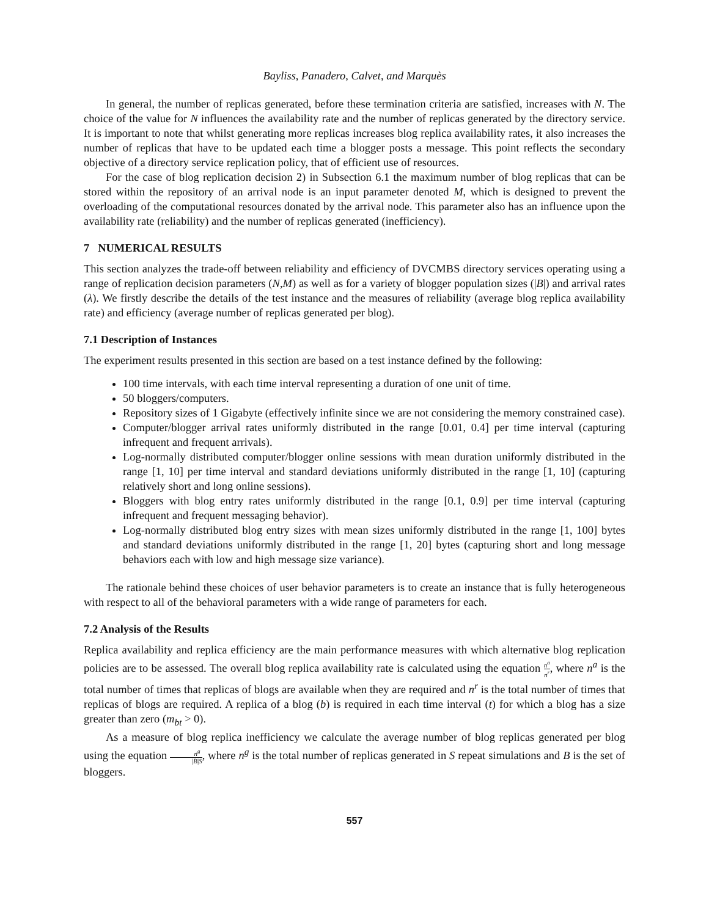Bayliss, Panadero, Calvet, and Marquès
In general, the number of replicas generated, before these termination criteria are satisfied, increases with N. The choice of the value for N influences the availability rate and the number of replicas generated by the directory service. It is important to note that whilst generating more replicas increases blog replica availability rates, it also increases the number of replicas that have to be updated each time a blogger posts a message. This point reflects the secondary objective of a directory service replication policy, that of efficient use of resources.
For the case of blog replication decision 2) in Subsection 6.1 the maximum number of blog replicas that can be stored within the repository of an arrival node is an input parameter denoted M, which is designed to prevent the overloading of the computational resources donated by the arrival node. This parameter also has an influence upon the availability rate (reliability) and the number of replicas generated (inefficiency).
7 NUMERICAL RESULTS
This section analyzes the trade-off between reliability and efficiency of DVCMBS directory services operating using a range of replication decision parameters (N,M) as well as for a variety of blogger population sizes (|B|) and arrival rates (λ). We firstly describe the details of the test instance and the measures of reliability (average blog replica availability rate) and efficiency (average number of replicas generated per blog).
7.1 Description of Instances
The experiment results presented in this section are based on a test instance defined by the following:
100 time intervals, with each time interval representing a duration of one unit of time.
50 bloggers/computers.
Repository sizes of 1 Gigabyte (effectively infinite since we are not considering the memory constrained case).
Computer/blogger arrival rates uniformly distributed in the range [0.01, 0.4] per time interval (capturing infrequent and frequent arrivals).
Log-normally distributed computer/blogger online sessions with mean duration uniformly distributed in the range [1, 10] per time interval and standard deviations uniformly distributed in the range [1, 10] (capturing relatively short and long online sessions).
Bloggers with blog entry rates uniformly distributed in the range [0.1, 0.9] per time interval (capturing infrequent and frequent messaging behavior).
Log-normally distributed blog entry sizes with mean sizes uniformly distributed in the range [1, 100] bytes and standard deviations uniformly distributed in the range [1, 20] bytes (capturing short and long message behaviors each with low and high message size variance).
The rationale behind these choices of user behavior parameters is to create an instance that is fully heterogeneous with respect to all of the behavioral parameters with a wide range of parameters for each.
7.2 Analysis of the Results
Replica availability and replica efficiency are the main performance measures with which alternative blog replication policies are to be assessed. The overall blog replica availability rate is calculated using the equation n<sup>a</sup> n<sup>r</sup>, where n<sup>a</sup> is the total number of times that replicas of blogs are available when they are required and n<sup>r</sup> is the total number of times that replicas of blogs are required. A replica of a blog (b) is required in each time interval (t) for which a blog has a size greater than zero (m<sub>bt</sub> > 0).
As a measure of blog replica inefficiency we calculate the average number of blog replicas generated per blog using the equation n<sup>g</sup> |B|S, where n<sup>g</sup> is the total number of replicas generated in S repeat simulations and B is the set of bloggers.
557